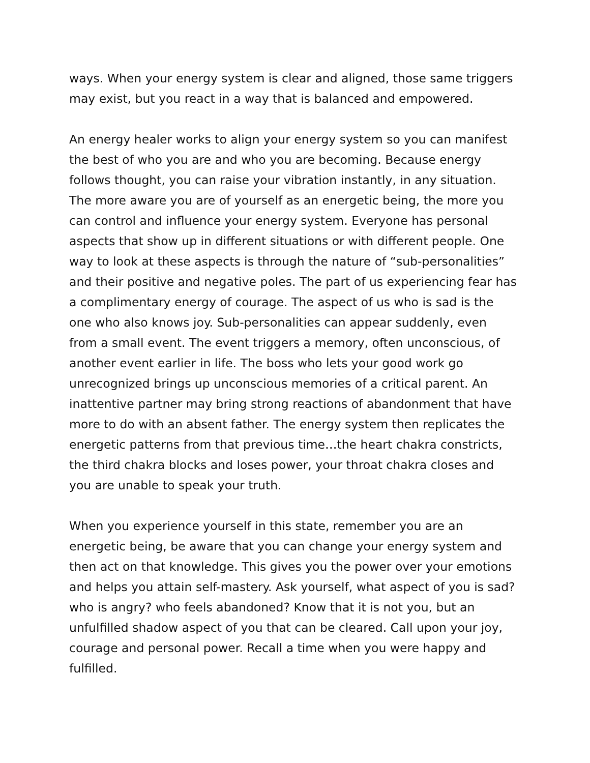ways. When your energy system is clear and aligned, those same triggers may exist, but you react in a way that is balanced and empowered.
An energy healer works to align your energy system so you can manifest the best of who you are and who you are becoming. Because energy follows thought, you can raise your vibration instantly, in any situation. The more aware you are of yourself as an energetic being, the more you can control and influence your energy system. Everyone has personal aspects that show up in different situations or with different people. One way to look at these aspects is through the nature of “sub-personalities” and their positive and negative poles. The part of us experiencing fear has a complimentary energy of courage. The aspect of us who is sad is the one who also knows joy. Sub-personalities can appear suddenly, even from a small event. The event triggers a memory, often unconscious, of another event earlier in life. The boss who lets your good work go unrecognized brings up unconscious memories of a critical parent. An inattentive partner may bring strong reactions of abandonment that have more to do with an absent father. The energy system then replicates the energetic patterns from that previous time…the heart chakra constricts, the third chakra blocks and loses power, your throat chakra closes and you are unable to speak your truth.
When you experience yourself in this state, remember you are an energetic being, be aware that you can change your energy system and then act on that knowledge. This gives you the power over your emotions and helps you attain self-mastery. Ask yourself, what aspect of you is sad? who is angry? who feels abandoned? Know that it is not you, but an unfulfilled shadow aspect of you that can be cleared. Call upon your joy, courage and personal power. Recall a time when you were happy and fulfilled.